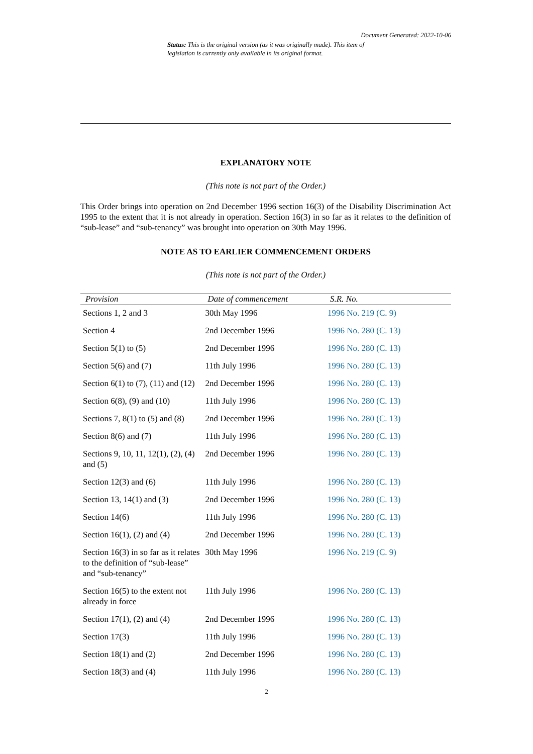Document Generated: 2022-10-06
Status: This is the original version (as it was originally made). This item of legislation is currently only available in its original format.
EXPLANATORY NOTE
(This note is not part of the Order.)
This Order brings into operation on 2nd December 1996 section 16(3) of the Disability Discrimination Act 1995 to the extent that it is not already in operation. Section 16(3) in so far as it relates to the definition of “sub-lease” and “sub-tenancy” was brought into operation on 30th May 1996.
NOTE AS TO EARLIER COMMENCEMENT ORDERS
(This note is not part of the Order.)
| Provision | Date of commencement | S.R. No. |
| --- | --- | --- |
| Sections 1, 2 and 3 | 30th May 1996 | 1996 No. 219 (C. 9) |
| Section 4 | 2nd December 1996 | 1996 No. 280 (C. 13) |
| Section 5(1) to (5) | 2nd December 1996 | 1996 No. 280 (C. 13) |
| Section 5(6) and (7) | 11th July 1996 | 1996 No. 280 (C. 13) |
| Section 6(1) to (7), (11) and (12) | 2nd December 1996 | 1996 No. 280 (C. 13) |
| Section 6(8), (9) and (10) | 11th July 1996 | 1996 No. 280 (C. 13) |
| Sections 7, 8(1) to (5) and (8) | 2nd December 1996 | 1996 No. 280 (C. 13) |
| Section 8(6) and (7) | 11th July 1996 | 1996 No. 280 (C. 13) |
| Sections 9, 10, 11, 12(1), (2), (4) and (5) | 2nd December 1996 | 1996 No. 280 (C. 13) |
| Section 12(3) and (6) | 11th July 1996 | 1996 No. 280 (C. 13) |
| Section 13, 14(1) and (3) | 2nd December 1996 | 1996 No. 280 (C. 13) |
| Section 14(6) | 11th July 1996 | 1996 No. 280 (C. 13) |
| Section 16(1), (2) and (4) | 2nd December 1996 | 1996 No. 280 (C. 13) |
| Section 16(3) in so far as it relates to the definition of “sub-lease” and “sub-tenancy” | 30th May 1996 | 1996 No. 219 (C. 9) |
| Section 16(5) to the extent not already in force | 11th July 1996 | 1996 No. 280 (C. 13) |
| Section 17(1), (2) and (4) | 2nd December 1996 | 1996 No. 280 (C. 13) |
| Section 17(3) | 11th July 1996 | 1996 No. 280 (C. 13) |
| Section 18(1) and (2) | 2nd December 1996 | 1996 No. 280 (C. 13) |
| Section 18(3) and (4) | 11th July 1996 | 1996 No. 280 (C. 13) |
2